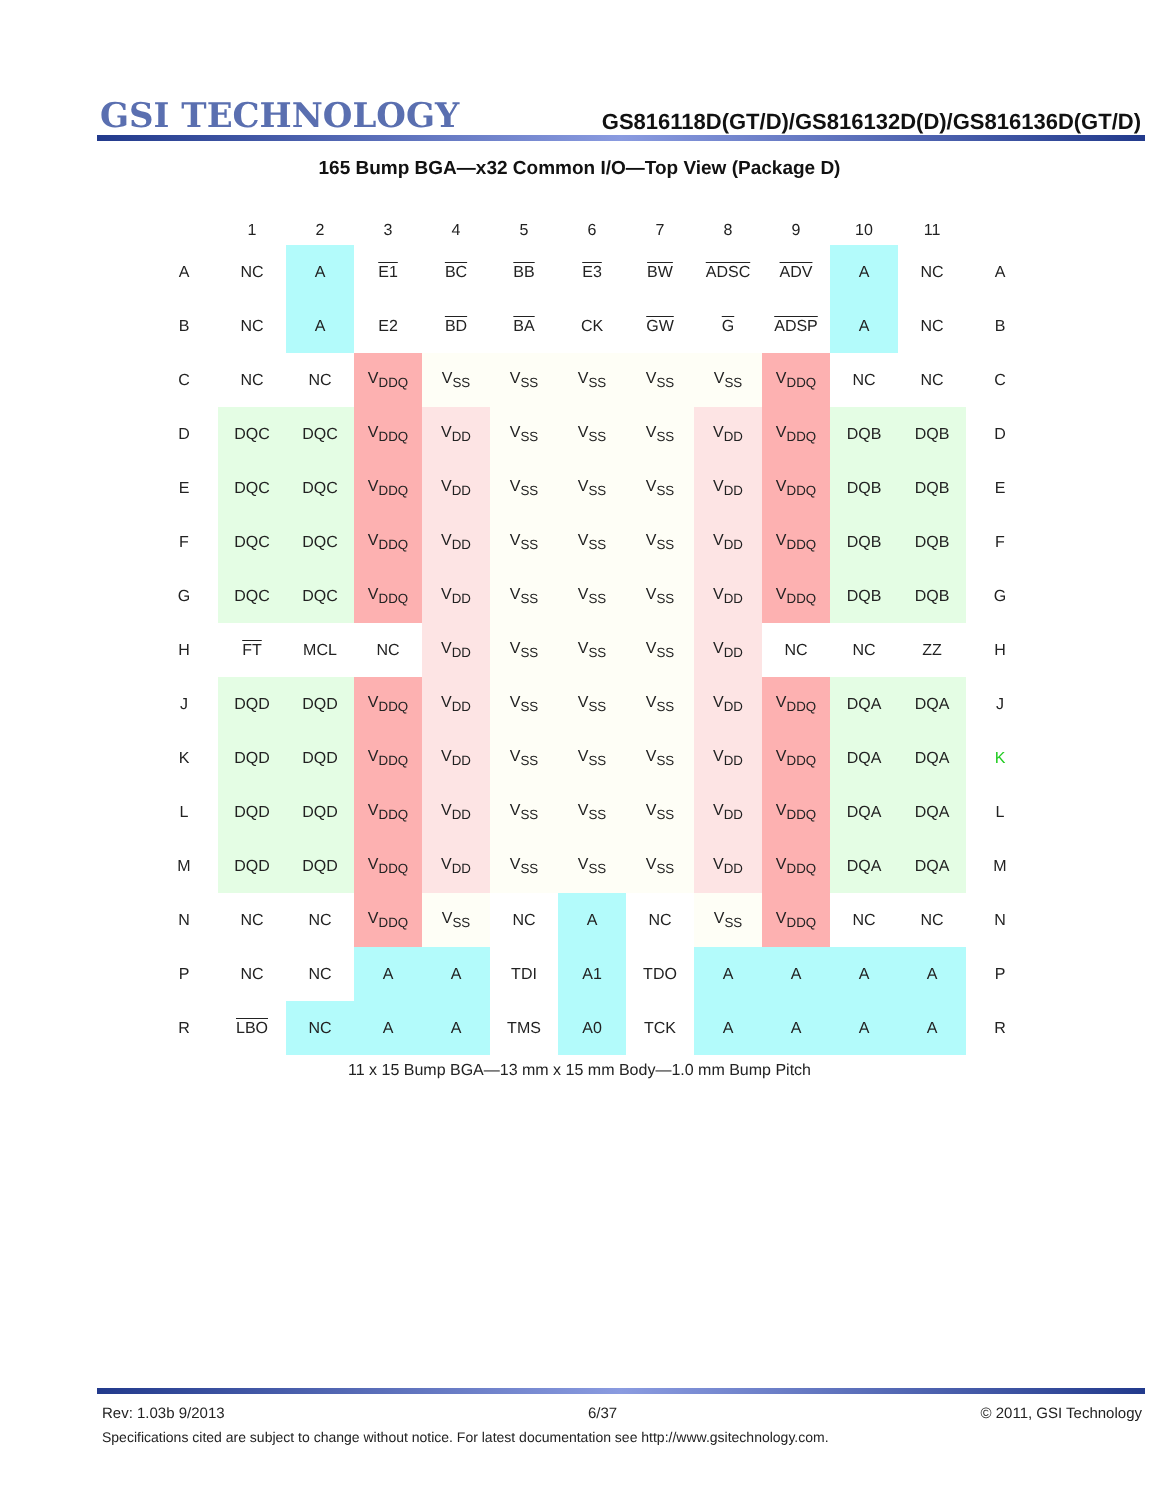GSI TECHNOLOGY
GS816118D(GT/D)/GS816132D(D)/GS816136D(GT/D)
165 Bump BGA—x32 Common I/O—Top View (Package D)
| | 1 | 2 | 3 | 4 | 5 | 6 | 7 | 8 | 9 | 10 | 11 | |
| --- | --- | --- | --- | --- | --- | --- | --- | --- | --- | --- | --- | --- |
| A | NC | A | E1 | BC | BB | E3 | BW | ADSC | ADV | A | NC | A |
| B | NC | A | E2 | BD | BA | CK | GW | G | ADSP | A | NC | B |
| C | NC | NC | V<sub>DDQ</sub> | V<sub>SS</sub> | V<sub>SS</sub> | V<sub>SS</sub> | V<sub>SS</sub> | V<sub>SS</sub> | V<sub>DDQ</sub> | NC | NC | C |
| D | DQC | DQC | V<sub>DDQ</sub> | V<sub>DD</sub> | V<sub>SS</sub> | V<sub>SS</sub> | V<sub>SS</sub> | V<sub>DD</sub> | V<sub>DDQ</sub> | DQB | DQB | D |
| E | DQC | DQC | V<sub>DDQ</sub> | V<sub>DD</sub> | V<sub>SS</sub> | V<sub>SS</sub> | V<sub>SS</sub> | V<sub>DD</sub> | V<sub>DDQ</sub> | DQB | DQB | E |
| F | DQC | DQC | V<sub>DDQ</sub> | V<sub>DD</sub> | V<sub>SS</sub> | V<sub>SS</sub> | V<sub>SS</sub> | V<sub>DD</sub> | V<sub>DDQ</sub> | DQB | DQB | F |
| G | DQC | DQC | V<sub>DDQ</sub> | V<sub>DD</sub> | V<sub>SS</sub> | V<sub>SS</sub> | V<sub>SS</sub> | V<sub>DD</sub> | V<sub>DDQ</sub> | DQB | DQB | G |
| H | FT | MCL | NC | V<sub>DD</sub> | V<sub>SS</sub> | V<sub>SS</sub> | V<sub>SS</sub> | V<sub>DD</sub> | NC | NC | ZZ | H |
| J | DQD | DQD | V<sub>DDQ</sub> | V<sub>DD</sub> | V<sub>SS</sub> | V<sub>SS</sub> | V<sub>SS</sub> | V<sub>DD</sub> | V<sub>DDQ</sub> | DQA | DQA | J |
| K | DQD | DQD | V<sub>DDQ</sub> | V<sub>DD</sub> | V<sub>SS</sub> | V<sub>SS</sub> | V<sub>SS</sub> | V<sub>DD</sub> | V<sub>DDQ</sub> | DQA | DQA | K |
| L | DQD | DQD | V<sub>DDQ</sub> | V<sub>DD</sub> | V<sub>SS</sub> | V<sub>SS</sub> | V<sub>SS</sub> | V<sub>DD</sub> | V<sub>DDQ</sub> | DQA | DQA | L |
| M | DQD | DQD | V<sub>DDQ</sub> | V<sub>DD</sub> | V<sub>SS</sub> | V<sub>SS</sub> | V<sub>SS</sub> | V<sub>DD</sub> | V<sub>DDQ</sub> | DQA | DQA | M |
| N | NC | NC | V<sub>DDQ</sub> | V<sub>SS</sub> | NC | A | NC | V<sub>SS</sub> | V<sub>DDQ</sub> | NC | NC | N |
| P | NC | NC | A | A | TDI | A1 | TDO | A | A | A | A | P |
| R | LBO | NC | A | A | TMS | A0 | TCK | A | A | A | A | R |
11 x 15 Bump BGA—13 mm x 15 mm Body—1.0 mm Bump Pitch
Rev: 1.03b 9/2013 6/37 © 2011, GSI Technology
Specifications cited are subject to change without notice. For latest documentation see http://www.gsitechnology.com.